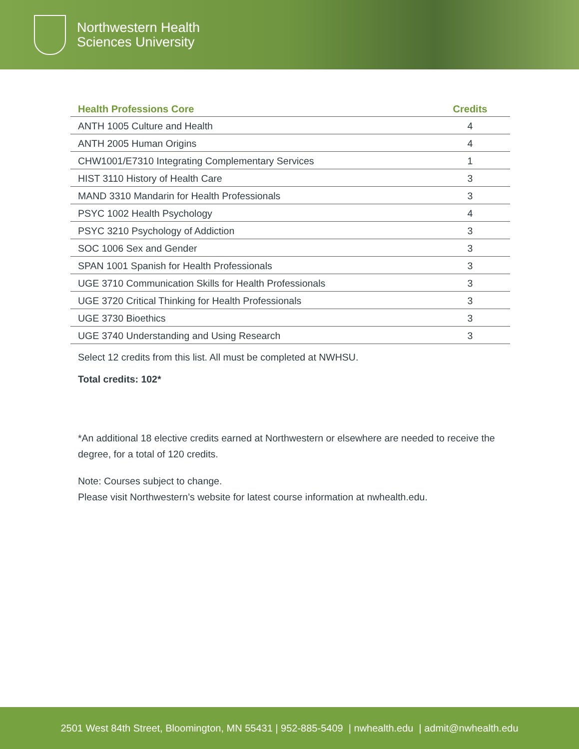Northwestern Health
Sciences University
| Health Professions Core | Credits |
| --- | --- |
| ANTH 1005 Culture and Health | 4 |
| ANTH 2005 Human Origins | 4 |
| CHW1001/E7310 Integrating Complementary Services | 1 |
| HIST 3110 History of Health Care | 3 |
| MAND 3310 Mandarin for Health Professionals | 3 |
| PSYC 1002 Health Psychology | 4 |
| PSYC 3210 Psychology of Addiction | 3 |
| SOC 1006 Sex and Gender | 3 |
| SPAN 1001 Spanish for Health Professionals | 3 |
| UGE 3710 Communication Skills for Health Professionals | 3 |
| UGE 3720 Critical Thinking for Health Professionals | 3 |
| UGE 3730 Bioethics | 3 |
| UGE 3740 Understanding and Using Research | 3 |
Select 12 credits from this list. All must be completed at NWHSU.
Total credits: 102*
*An additional 18 elective credits earned at Northwestern or elsewhere are needed to receive the degree, for a total of 120 credits.
Note: Courses subject to change.
Please visit Northwestern’s website for latest course information at nwhealth.edu.
2501 West 84th Street, Bloomington, MN 55431 | 952-885-5409 | nwhealth.edu | admit@nwhealth.edu